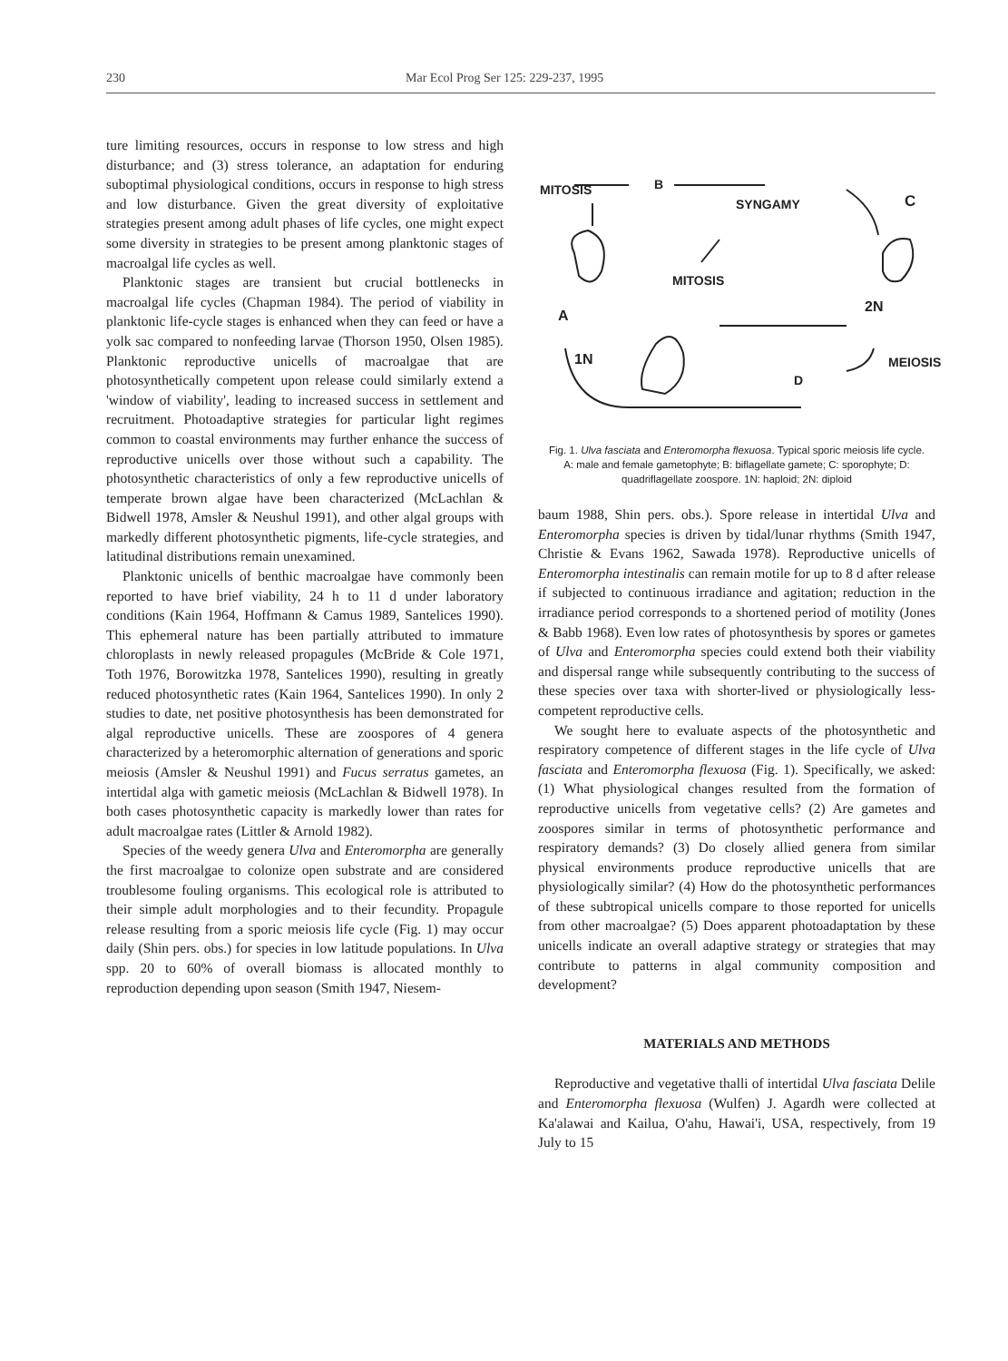230 Mar Ecol Prog Ser 125: 229-237, 1995
ture limiting resources, occurs in response to low stress and high disturbance; and (3) stress tolerance, an adaptation for enduring suboptimal physiological conditions, occurs in response to high stress and low disturbance. Given the great diversity of exploitative strategies present among adult phases of life cycles, one might expect some diversity in strategies to be present among planktonic stages of macroalgal life cycles as well.
Planktonic stages are transient but crucial bottlenecks in macroalgal life cycles (Chapman 1984). The period of viability in planktonic life-cycle stages is enhanced when they can feed or have a yolk sac compared to nonfeeding larvae (Thorson 1950, Olsen 1985). Planktonic reproductive unicells of macroalgae that are photosynthetically competent upon release could similarly extend a 'window of viability', leading to increased success in settlement and recruitment. Photoadaptive strategies for particular light regimes common to coastal environments may further enhance the success of reproductive unicells over those without such a capability. The photosynthetic characteristics of only a few reproductive unicells of temperate brown algae have been characterized (McLachlan & Bidwell 1978, Amsler & Neushul 1991), and other algal groups with markedly different photosynthetic pigments, life-cycle strategies, and latitudinal distributions remain unexamined.
Planktonic unicells of benthic macroalgae have commonly been reported to have brief viability, 24 h to 11 d under laboratory conditions (Kain 1964, Hoffmann & Camus 1989, Santelices 1990). This ephemeral nature has been partially attributed to immature chloroplasts in newly released propagules (McBride & Cole 1971, Toth 1976, Borowitzka 1978, Santelices 1990), resulting in greatly reduced photosynthetic rates (Kain 1964, Santelices 1990). In only 2 studies to date, net positive photosynthesis has been demonstrated for algal reproductive unicells. These are zoospores of 4 genera characterized by a heteromorphic alternation of generations and sporic meiosis (Amsler & Neushul 1991) and Fucus serratus gametes, an intertidal alga with gametic meiosis (McLachlan & Bidwell 1978). In both cases photosynthetic capacity is markedly lower than rates for adult macroalgae rates (Littler & Arnold 1982).
Species of the weedy genera Ulva and Enteromorpha are generally the first macroalgae to colonize open substrate and are considered troublesome fouling organisms. This ecological role is attributed to their simple adult morphologies and to their fecundity. Propagule release resulting from a sporic meiosis life cycle (Fig. 1) may occur daily (Shin pers. obs.) for species in low latitude populations. In Ulva spp. 20 to 60% of overall biomass is allocated monthly to reproduction depending upon season (Smith 1947, Niesem-
MITOSIS B
SYNGAMY C
MITOSIS
2N
A
1N MEIOSIS
D
Fig. 1. Ulva fasciata and Enteromorpha flexuosa. Typical sporic meiosis life cycle. A: male and female gametophyte; B: biflagellate gamete; C: sporophyte; D: quadriflagellate zoospore. 1N: haploid; 2N: diploid
baum 1988, Shin pers. obs.). Spore release in intertidal Ulva and Enteromorpha species is driven by tidal/lunar rhythms (Smith 1947, Christie & Evans 1962, Sawada 1978). Reproductive unicells of Enteromorpha intestinalis can remain motile for up to 8 d after release if subjected to continuous irradiance and agitation; reduction in the irradiance period corresponds to a shortened period of motility (Jones & Babb 1968). Even low rates of photosynthesis by spores or gametes of Ulva and Enteromorpha species could extend both their viability and dispersal range while subsequently contributing to the success of these species over taxa with shorter-lived or physiologically less-competent reproductive cells.
We sought here to evaluate aspects of the photosynthetic and respiratory competence of different stages in the life cycle of Ulva fasciata and Enteromorpha flexuosa (Fig. 1). Specifically, we asked: (1) What physiological changes resulted from the formation of reproductive unicells from vegetative cells? (2) Are gametes and zoospores similar in terms of photosynthetic performance and respiratory demands? (3) Do closely allied genera from similar physical environments produce reproductive unicells that are physiologically similar? (4) How do the photosynthetic performances of these subtropical unicells compare to those reported for unicells from other macroalgae? (5) Does apparent photoadaptation by these unicells indicate an overall adaptive strategy or strategies that may contribute to patterns in algal community composition and development?
MATERIALS AND METHODS
Reproductive and vegetative thalli of intertidal Ulva fasciata Delile and Enteromorpha flexuosa (Wulfen) J. Agardh were collected at Ka'alawai and Kailua, O'ahu, Hawai'i, USA, respectively, from 19 July to 15